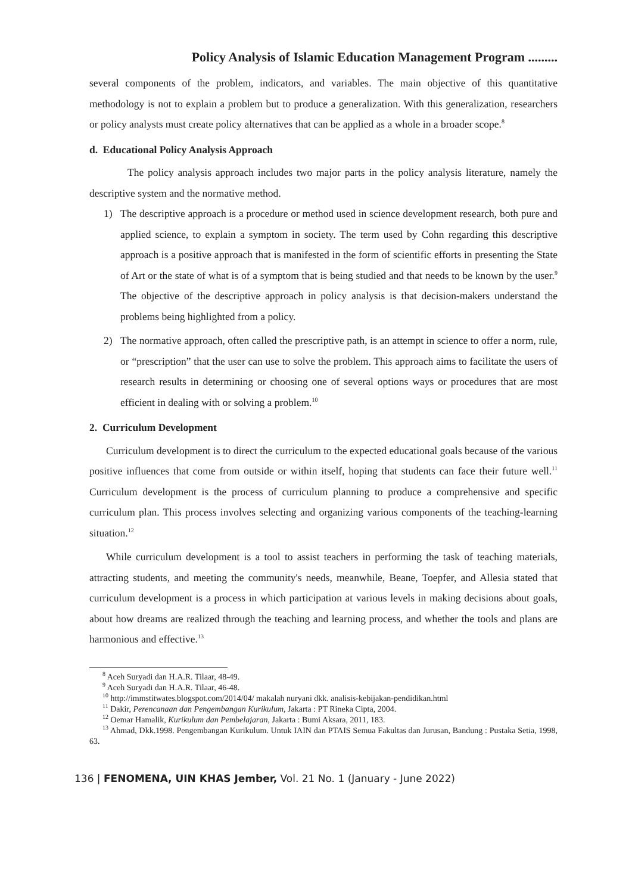Policy Analysis of Islamic Education Management Program .........
several components of the problem, indicators, and variables. The main objective of this quantitative methodology is not to explain a problem but to produce a generalization. With this generalization, researchers or policy analysts must create policy alternatives that can be applied as a whole in a broader scope.<sup>8</sup>
d. Educational Policy Analysis Approach
The policy analysis approach includes two major parts in the policy analysis literature, namely the descriptive system and the normative method.
1) The descriptive approach is a procedure or method used in science development research, both pure and applied science, to explain a symptom in society. The term used by Cohn regarding this descriptive approach is a positive approach that is manifested in the form of scientific efforts in presenting the State of Art or the state of what is of a symptom that is being studied and that needs to be known by the user.<sup>9</sup> The objective of the descriptive approach in policy analysis is that decision-makers understand the problems being highlighted from a policy.
2) The normative approach, often called the prescriptive path, is an attempt in science to offer a norm, rule, or “prescription” that the user can use to solve the problem. This approach aims to facilitate the users of research results in determining or choosing one of several options ways or procedures that are most efficient in dealing with or solving a problem.<sup>10</sup>
2. Curriculum Development
Curriculum development is to direct the curriculum to the expected educational goals because of the various positive influences that come from outside or within itself, hoping that students can face their future well.<sup>11</sup> Curriculum development is the process of curriculum planning to produce a comprehensive and specific curriculum plan. This process involves selecting and organizing various components of the teaching-learning situation.<sup>12</sup>
While curriculum development is a tool to assist teachers in performing the task of teaching materials, attracting students, and meeting the community's needs, meanwhile, Beane, Toepfer, and Allesia stated that curriculum development is a process in which participation at various levels in making decisions about goals, about how dreams are realized through the teaching and learning process, and whether the tools and plans are harmonious and effective.<sup>13</sup>
<sup>8</sup> Aceh Suryadi dan H.A.R. Tilaar, 48-49.
<sup>9</sup> Aceh Suryadi dan H.A.R. Tilaar, 46-48.
<sup>10</sup> http://immstitwates.blogspot.com/2014/04/ makalah nuryani dkk. analisis-kebijakan-pendidikan.html
<sup>11</sup> Dakir, Perencanaan dan Pengembangan Kurikulum, Jakarta : PT Rineka Cipta, 2004.
<sup>12</sup> Oemar Hamalik, Kurikulum dan Pembelajaran, Jakarta : Bumi Aksara, 2011, 183.
<sup>13</sup> Ahmad, Dkk.1998. Pengembangan Kurikulum. Untuk IAIN dan PTAIS Semua Fakultas dan Jurusan, Bandung : Pustaka Setia, 1998, 63.
136 | FENOMENA, UIN KHAS Jember, Vol. 21 No. 1 (January - June 2022)